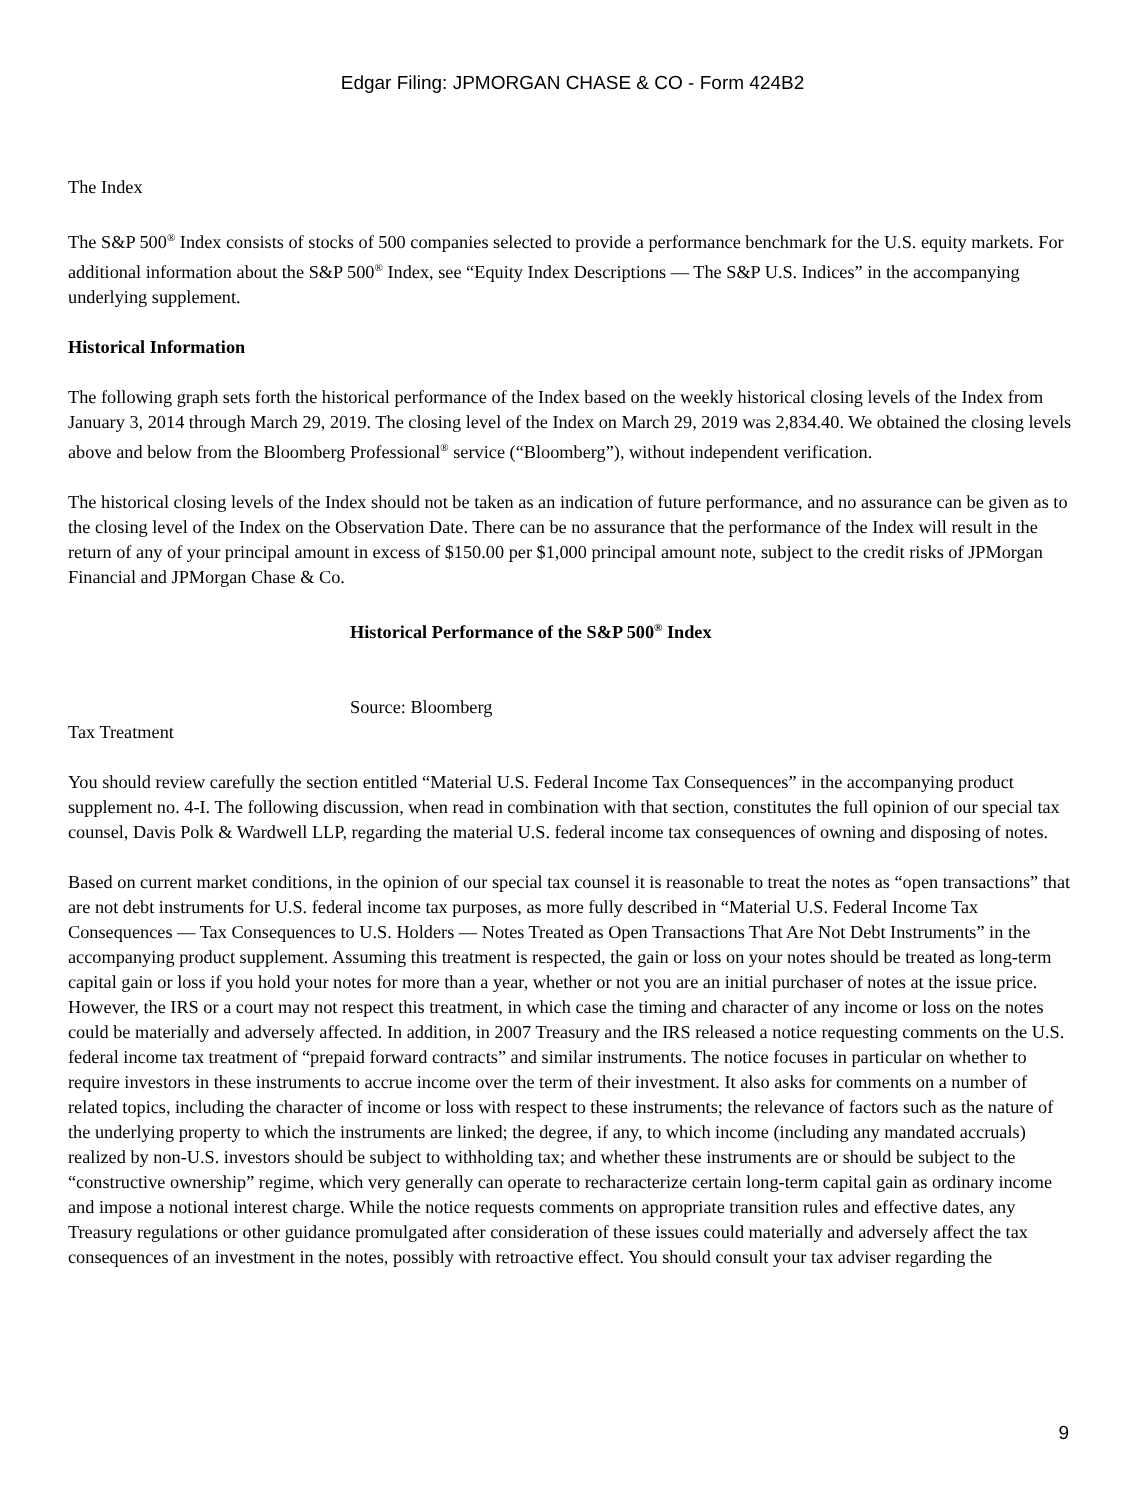Edgar Filing: JPMORGAN CHASE & CO - Form 424B2
The Index
The S&P 500<sup>®</sup> Index consists of stocks of 500 companies selected to provide a performance benchmark for the U.S. equity markets. For additional information about the S&P 500<sup>®</sup> Index, see “Equity Index Descriptions — The S&P U.S. Indices” in the accompanying underlying supplement.
Historical Information
The following graph sets forth the historical performance of the Index based on the weekly historical closing levels of the Index from January 3, 2014 through March 29, 2019. The closing level of the Index on March 29, 2019 was 2,834.40. We obtained the closing levels above and below from the Bloomberg Professional<sup>®</sup> service (“Bloomberg”), without independent verification.
The historical closing levels of the Index should not be taken as an indication of future performance, and no assurance can be given as to the closing level of the Index on the Observation Date. There can be no assurance that the performance of the Index will result in the return of any of your principal amount in excess of $150.00 per $1,000 principal amount note, subject to the credit risks of JPMorgan Financial and JPMorgan Chase & Co.
Historical Performance of the S&P 500<sup>®</sup> Index
Source: Bloomberg
Tax Treatment
You should review carefully the section entitled “Material U.S. Federal Income Tax Consequences” in the accompanying product supplement no. 4-I. The following discussion, when read in combination with that section, constitutes the full opinion of our special tax counsel, Davis Polk & Wardwell LLP, regarding the material U.S. federal income tax consequences of owning and disposing of notes.
Based on current market conditions, in the opinion of our special tax counsel it is reasonable to treat the notes as “open transactions” that are not debt instruments for U.S. federal income tax purposes, as more fully described in “Material U.S. Federal Income Tax Consequences — Tax Consequences to U.S. Holders — Notes Treated as Open Transactions That Are Not Debt Instruments” in the accompanying product supplement. Assuming this treatment is respected, the gain or loss on your notes should be treated as long-term capital gain or loss if you hold your notes for more than a year, whether or not you are an initial purchaser of notes at the issue price. However, the IRS or a court may not respect this treatment, in which case the timing and character of any income or loss on the notes could be materially and adversely affected. In addition, in 2007 Treasury and the IRS released a notice requesting comments on the U.S. federal income tax treatment of “prepaid forward contracts” and similar instruments. The notice focuses in particular on whether to require investors in these instruments to accrue income over the term of their investment. It also asks for comments on a number of related topics, including the character of income or loss with respect to these instruments; the relevance of factors such as the nature of the underlying property to which the instruments are linked; the degree, if any, to which income (including any mandated accruals) realized by non-U.S. investors should be subject to withholding tax; and whether these instruments are or should be subject to the “constructive ownership” regime, which very generally can operate to recharacterize certain long-term capital gain as ordinary income and impose a notional interest charge. While the notice requests comments on appropriate transition rules and effective dates, any Treasury regulations or other guidance promulgated after consideration of these issues could materially and adversely affect the tax consequences of an investment in the notes, possibly with retroactive effect. You should consult your tax adviser regarding the
9